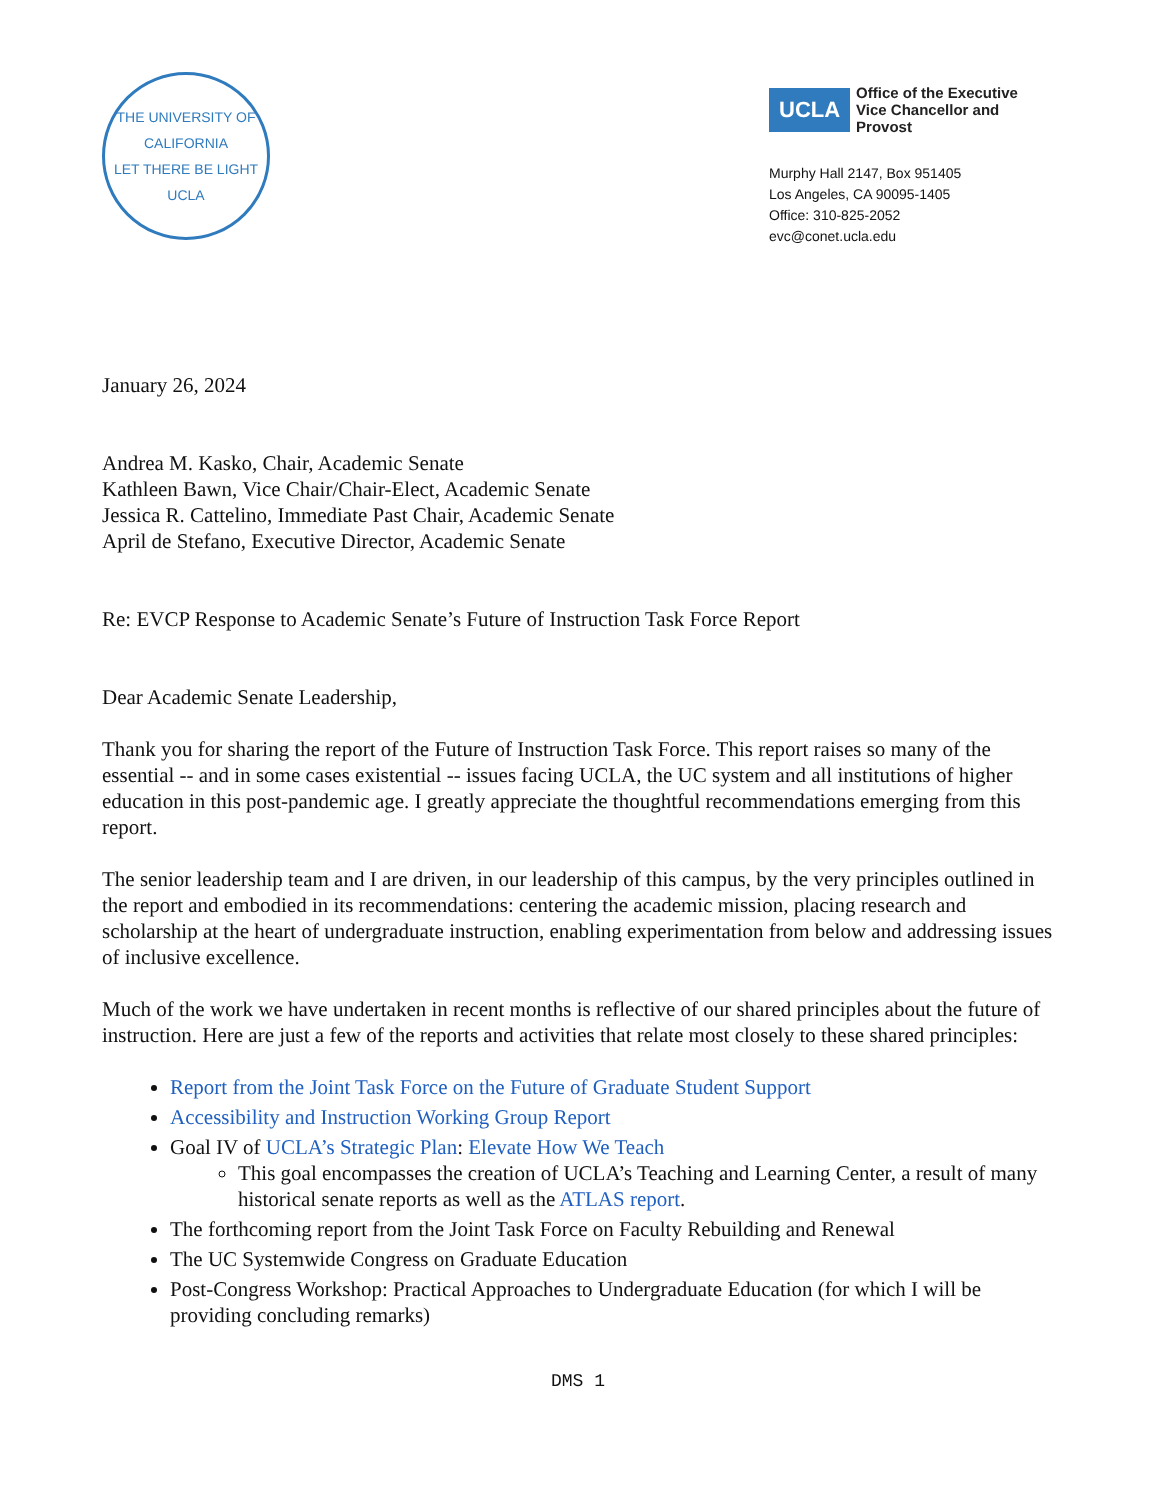THE UNIVERSITY OF CALIFORNIA
LET THERE BE LIGHT
UCLA
UCLA Office of the Executive
Vice Chancellor and Provost
Murphy Hall 2147, Box 951405
Los Angeles, CA 90095-1405
Office: 310-825-2052
evc@conet.ucla.edu
January 26, 2024
Andrea M. Kasko, Chair, Academic Senate
Kathleen Bawn, Vice Chair/Chair-Elect, Academic Senate
Jessica R. Cattelino, Immediate Past Chair, Academic Senate
April de Stefano, Executive Director, Academic Senate
Re: EVCP Response to Academic Senate’s Future of Instruction Task Force Report
Dear Academic Senate Leadership,
Thank you for sharing the report of the Future of Instruction Task Force. This report raises so many of the essential -- and in some cases existential -- issues facing UCLA, the UC system and all institutions of higher education in this post-pandemic age. I greatly appreciate the thoughtful recommendations emerging from this report.
The senior leadership team and I are driven, in our leadership of this campus, by the very principles outlined in the report and embodied in its recommendations: centering the academic mission, placing research and scholarship at the heart of undergraduate instruction, enabling experimentation from below and addressing issues of inclusive excellence.
Much of the work we have undertaken in recent months is reflective of our shared principles about the future of instruction. Here are just a few of the reports and activities that relate most closely to these shared principles:
Report from the Joint Task Force on the Future of Graduate Student Support
Accessibility and Instruction Working Group Report
Goal IV of UCLA’s Strategic Plan: Elevate How We Teach
This goal encompasses the creation of UCLA’s Teaching and Learning Center, a result of many historical senate reports as well as the ATLAS report.
The forthcoming report from the Joint Task Force on Faculty Rebuilding and Renewal
The UC Systemwide Congress on Graduate Education
Post-Congress Workshop: Practical Approaches to Undergraduate Education (for which I will be providing concluding remarks)
DMS 1